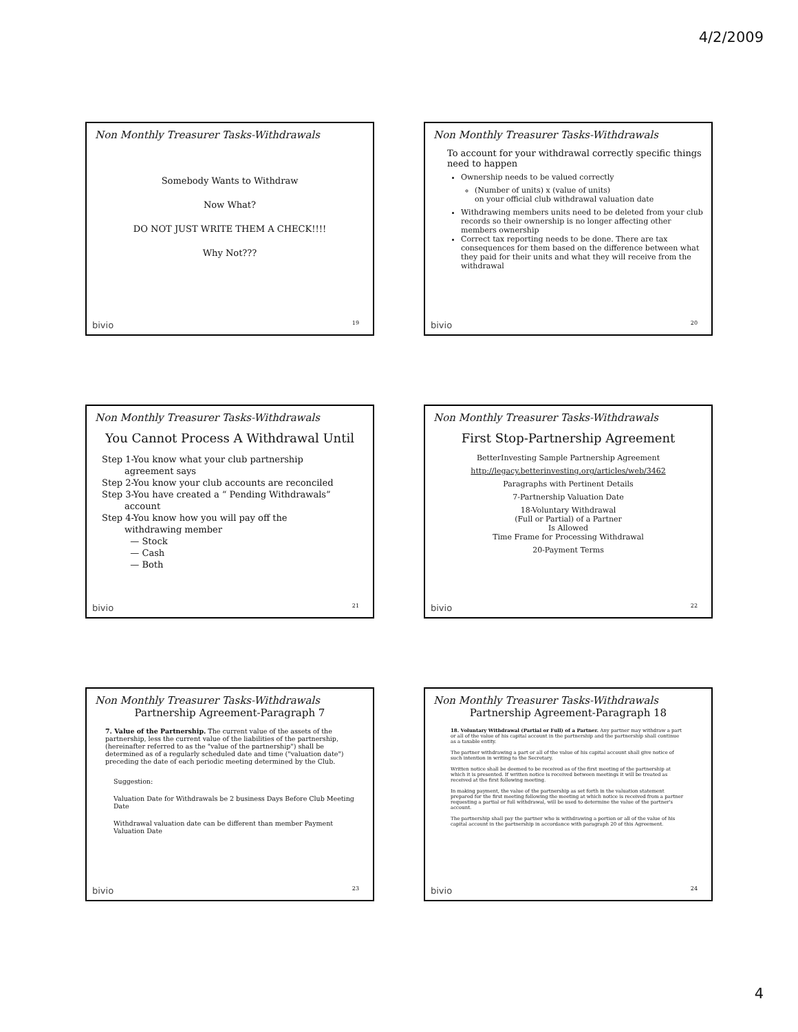4/2/2009
Non Monthly Treasurer Tasks-Withdrawals
Somebody Wants to Withdraw
Now What?
DO NOT JUST WRITE THEM A CHECK!!!!
Why Not???
bivio 19
Non Monthly Treasurer Tasks-Withdrawals
To account for your withdrawal correctly specific things need to happen
Ownership needs to be valued correctly
(Number of units) x (value of units)
on your official club withdrawal valuation date
Withdrawing members units need to be deleted from your club records so their ownership is no longer affecting other members ownership
Correct tax reporting needs to be done. There are tax consequences for them based on the difference between what they paid for their units and what they will receive from the withdrawal
bivio 20
Non Monthly Treasurer Tasks-Withdrawals
You Cannot Process A Withdrawal Until
Step 1-You know what your club partnership
agreement says
Step 2-You know your club accounts are reconciled
Step 3-You have created a “ Pending Withdrawals”
account
Step 4-You know how you will pay off the
withdrawing member
— Stock
— Cash
— Both
bivio 21
Non Monthly Treasurer Tasks-Withdrawals
First Stop-Partnership Agreement
BetterInvesting Sample Partnership Agreement
http://legacy.betterinvesting.org/articles/web/3462
Paragraphs with Pertinent Details
7-Partnership Valuation Date
18-Voluntary Withdrawal
(Full or Partial) of a Partner
Is Allowed
Time Frame for Processing Withdrawal
20-Payment Terms
bivio 22
Non Monthly Treasurer Tasks-Withdrawals
Partnership Agreement-Paragraph 7
7. Value of the Partnership. The current value of the assets of the partnership, less the current value of the liabilities of the partnership, (hereinafter referred to as the "value of the partnership") shall be determined as of a regularly scheduled date and time ("valuation date") preceding the date of each periodic meeting determined by the Club.
Suggestion:
Valuation Date for Withdrawals be 2 business Days Before Club Meeting Date
Withdrawal valuation date can be different than member Payment Valuation Date
bivio 23
Non Monthly Treasurer Tasks-Withdrawals
Partnership Agreement-Paragraph 18
18. Voluntary Withdrawal (Partial or Full) of a Partner. Any partner may withdraw a part or all of the value of his capital account in the partnership and the partnership shall continue as a taxable entity.
The partner withdrawing a part or all of the value of his capital account shall give notice of such intention in writing to the Secretary.
Written notice shall be deemed to be received as of the first meeting of the partnership at which it is presented. If written notice is received between meetings it will be treated as received at the first following meeting.
In making payment, the value of the partnership as set forth in the valuation statement prepared for the first meeting following the meeting at which notice is received from a partner requesting a partial or full withdrawal, will be used to determine the value of the partner's account.
The partnership shall pay the partner who is withdrawing a portion or all of the value of his capital account in the partnership in accordance with paragraph 20 of this Agreement.
bivio 24
4